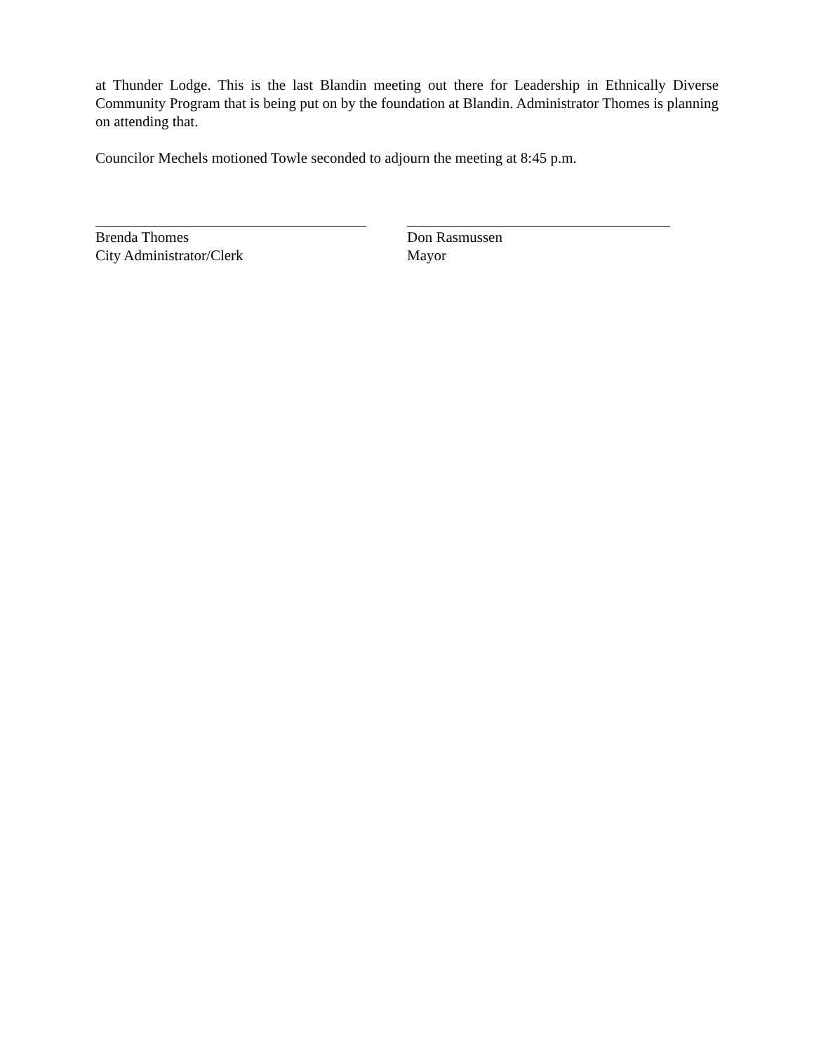at Thunder Lodge. This is the last Blandin meeting out there for Leadership in Ethnically Diverse Community Program that is being put on by the foundation at Blandin. Administrator Thomes is planning on attending that.
Councilor Mechels motioned Towle seconded to adjourn the meeting at 8:45 p.m.
Brenda Thomes
City Administrator/Clerk
Don Rasmussen
Mayor